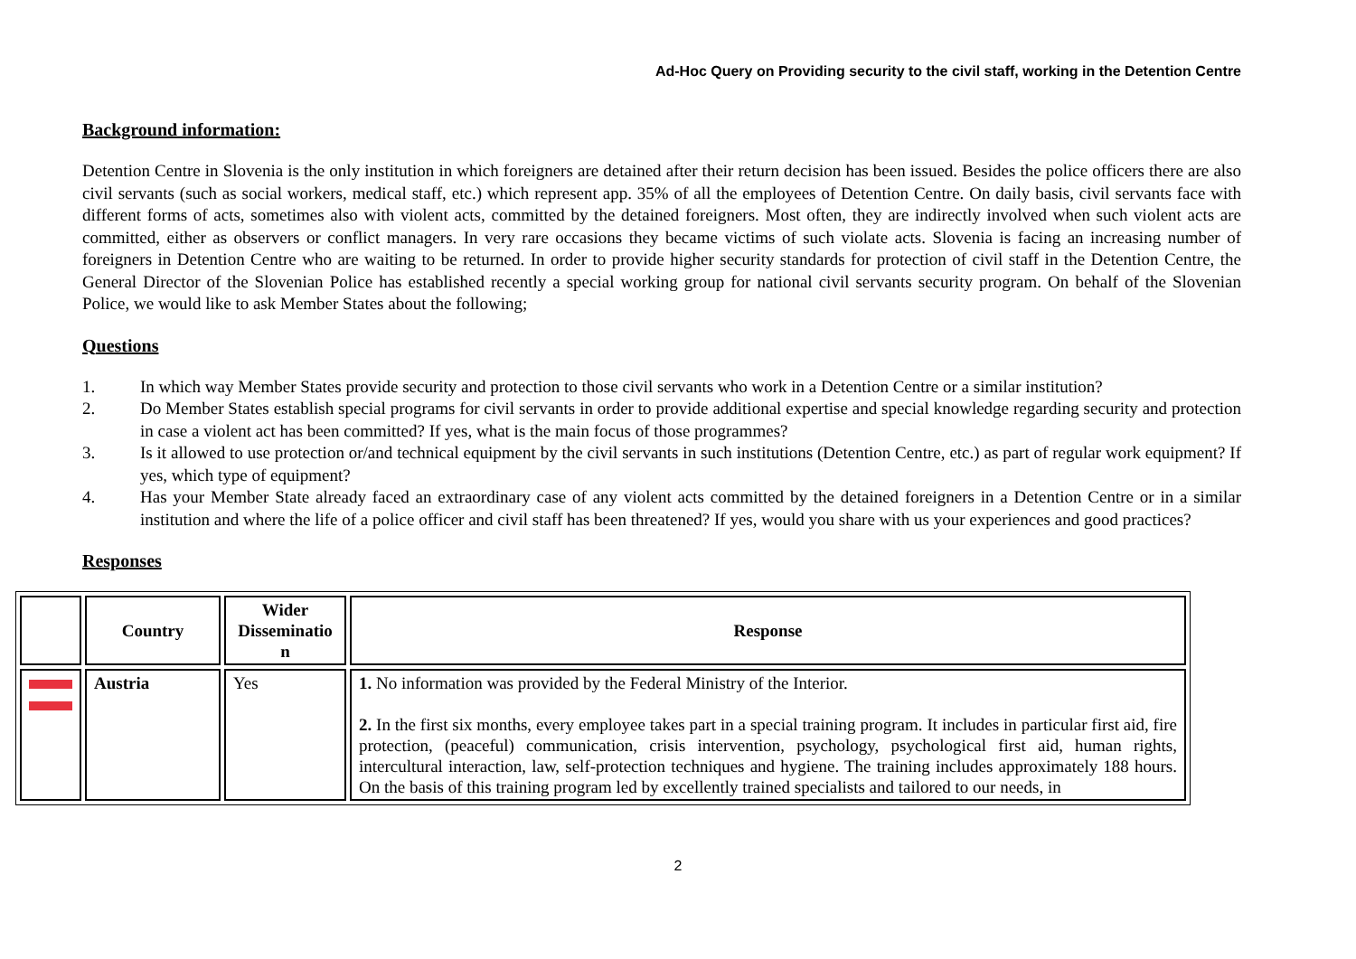Ad-Hoc Query on Providing security to the civil staff, working in the Detention Centre
Background information:
Detention Centre in Slovenia is the only institution in which foreigners are detained after their return decision has been issued. Besides the police officers there are also civil servants (such as social workers, medical staff, etc.) which represent app. 35% of all the employees of Detention Centre. On daily basis, civil servants face with different forms of acts, sometimes also with violent acts, committed by the detained foreigners. Most often, they are indirectly involved when such violent acts are committed, either as observers or conflict managers. In very rare occasions they became victims of such violate acts. Slovenia is facing an increasing number of foreigners in Detention Centre who are waiting to be returned. In order to provide higher security standards for protection of civil staff in the Detention Centre, the General Director of the Slovenian Police has established recently a special working group for national civil servants security program. On behalf of the Slovenian Police, we would like to ask Member States about the following;
Questions
1. In which way Member States provide security and protection to those civil servants who work in a Detention Centre or a similar institution?
2. Do Member States establish special programs for civil servants in order to provide additional expertise and special knowledge regarding security and protection in case a violent act has been committed? If yes, what is the main focus of those programmes?
3. Is it allowed to use protection or/and technical equipment by the civil servants in such institutions (Detention Centre, etc.) as part of regular work equipment? If yes, which type of equipment?
4. Has your Member State already faced an extraordinary case of any violent acts committed by the detained foreigners in a Detention Centre or in a similar institution and where the life of a police officer and civil staff has been threatened? If yes, would you share with us your experiences and good practices?
Responses
| | Country | Wider Disseminatio n | Response |
| --- | --- | --- | --- |
| | Austria | Yes | 1. No information was provided by the Federal Ministry of the Interior. 2. In the first six months, every employee takes part in a special training program. It includes in particular first aid, fire protection, (peaceful) communication, crisis intervention, psychology, psychological first aid, human rights, intercultural interaction, law, self-protection techniques and hygiene. The training includes approximately 188 hours. On the basis of this training program led by excellently trained specialists and tailored to our needs, in |
2